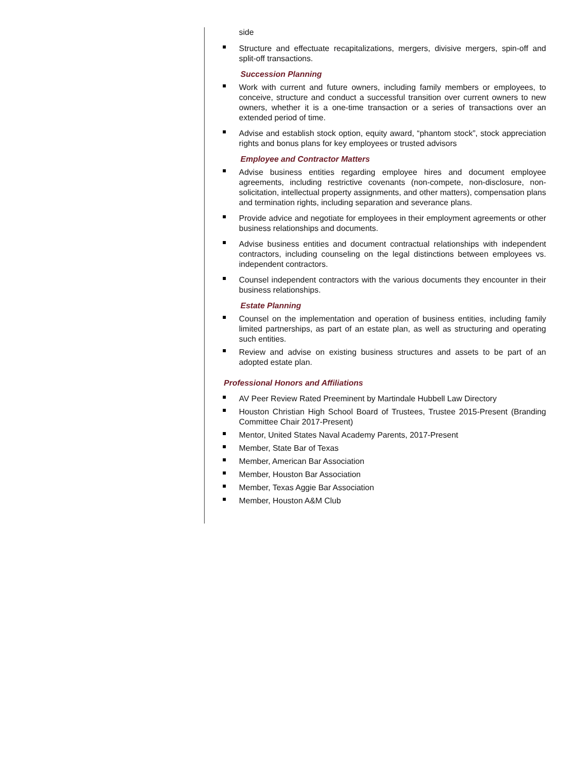side
Structure and effectuate recapitalizations, mergers, divisive mergers, spin-off and split-off transactions.
Succession Planning
Work with current and future owners, including family members or employees, to conceive, structure and conduct a successful transition over current owners to new owners, whether it is a one-time transaction or a series of transactions over an extended period of time.
Advise and establish stock option, equity award, “phantom stock”, stock appreciation rights and bonus plans for key employees or trusted advisors
Employee and Contractor Matters
Advise business entities regarding employee hires and document employee agreements, including restrictive covenants (non-compete, non-disclosure, non-solicitation, intellectual property assignments, and other matters), compensation plans and termination rights, including separation and severance plans.
Provide advice and negotiate for employees in their employment agreements or other business relationships and documents.
Advise business entities and document contractual relationships with independent contractors, including counseling on the legal distinctions between employees vs. independent contractors.
Counsel independent contractors with the various documents they encounter in their business relationships.
Estate Planning
Counsel on the implementation and operation of business entities, including family limited partnerships, as part of an estate plan, as well as structuring and operating such entities.
Review and advise on existing business structures and assets to be part of an adopted estate plan.
Professional Honors and Affiliations
AV Peer Review Rated Preeminent by Martindale Hubbell Law Directory
Houston Christian High School Board of Trustees, Trustee 2015-Present (Branding Committee Chair 2017-Present)
Mentor, United States Naval Academy Parents, 2017-Present
Member, State Bar of Texas
Member, American Bar Association
Member, Houston Bar Association
Member, Texas Aggie Bar Association
Member, Houston A&M Club